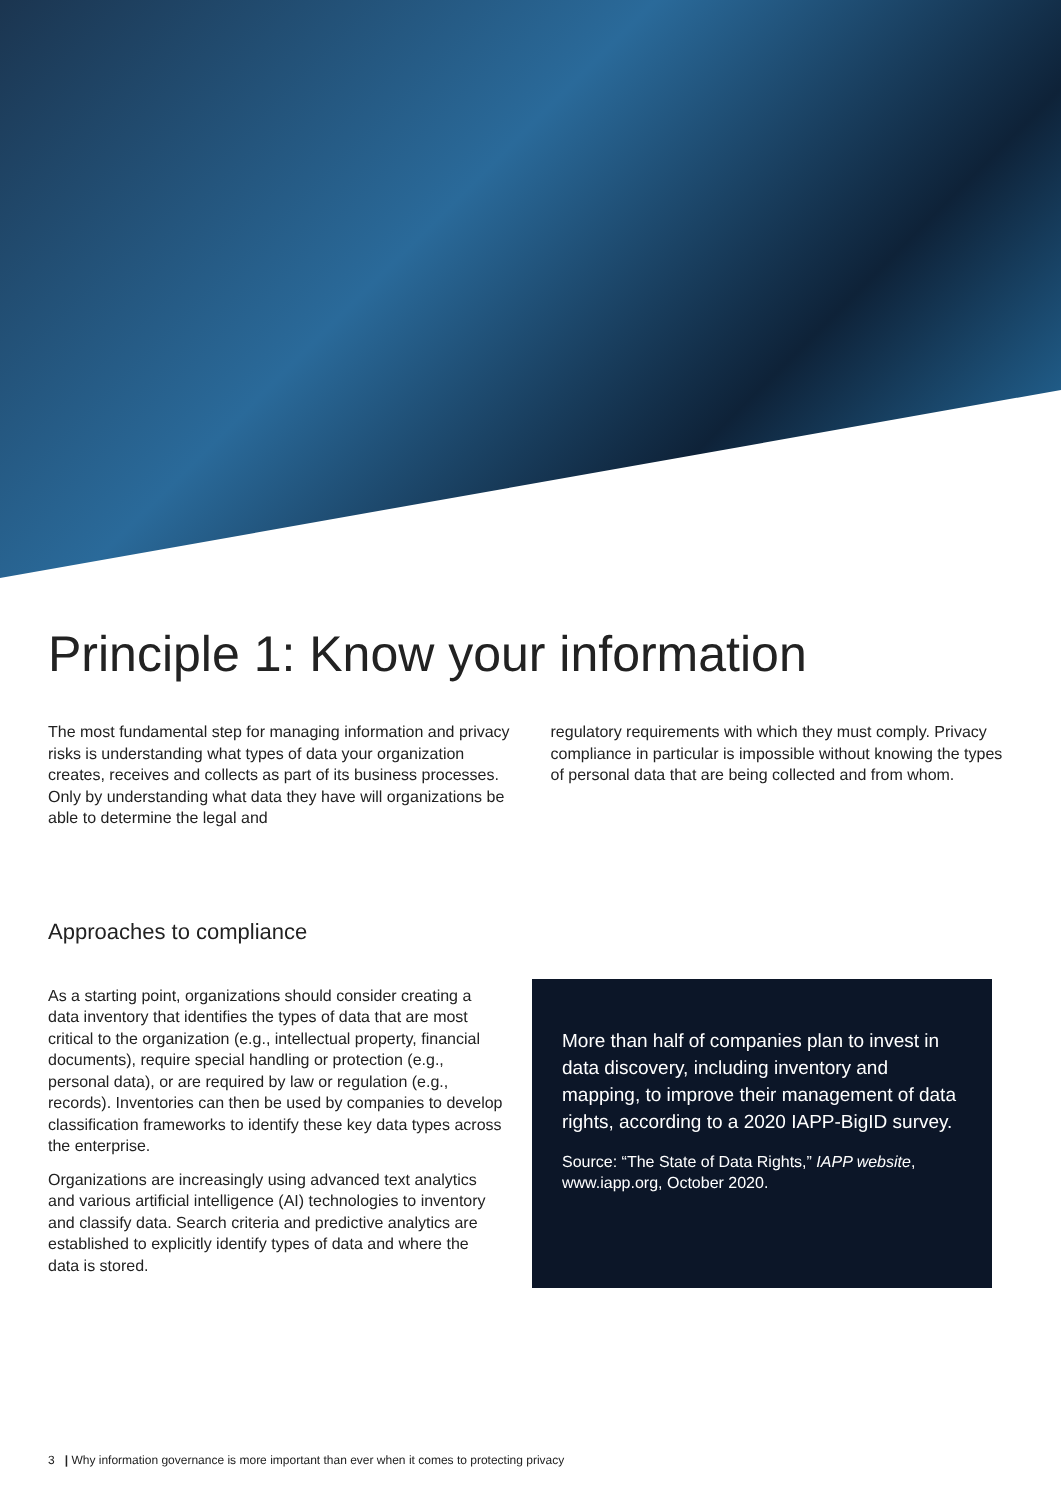Principle 1: Know your information
The most fundamental step for managing information and privacy risks is understanding what types of data your organization creates, receives and collects as part of its business processes. Only by understanding what data they have will organizations be able to determine the legal and
regulatory requirements with which they must comply. Privacy compliance in particular is impossible without knowing the types of personal data that are being collected and from whom.
Approaches to compliance
As a starting point, organizations should consider creating a data inventory that identifies the types of data that are most critical to the organization (e.g., intellectual property, financial documents), require special handling or protection (e.g., personal data), or are required by law or regulation (e.g., records). Inventories can then be used by companies to develop classification frameworks to identify these key data types across the enterprise.
Organizations are increasingly using advanced text analytics and various artificial intelligence (AI) technologies to inventory and classify data. Search criteria and predictive analytics are established to explicitly identify types of data and where the data is stored.
More than half of companies plan to invest in data discovery, including inventory and mapping, to improve their management of data rights, according to a 2020 IAPP-BigID survey.
Source: “The State of Data Rights,” IAPP website, www.iapp.org, October 2020.
3 | Why information governance is more important than ever when it comes to protecting privacy